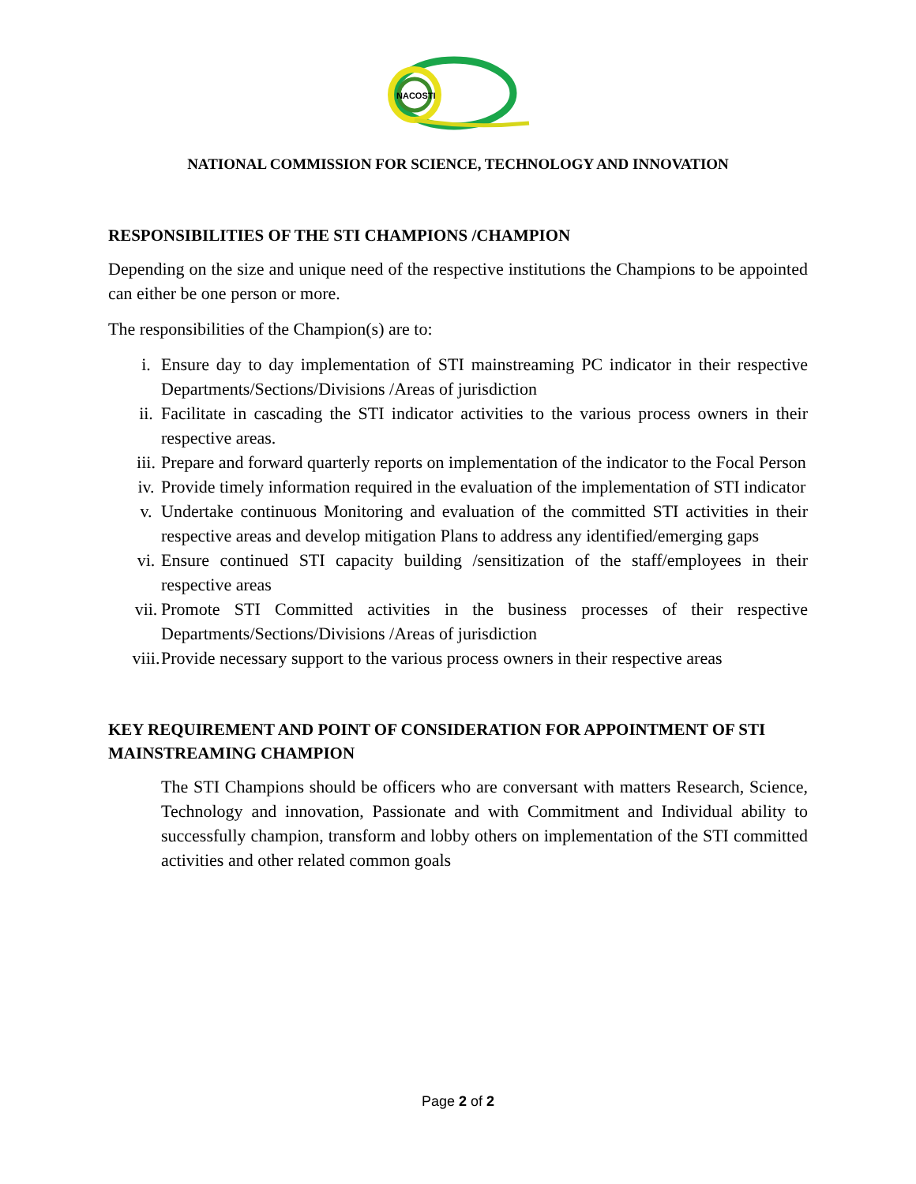NACOSTI
NATIONAL COMMISSION FOR SCIENCE, TECHNOLOGY AND INNOVATION
RESPONSIBILITIES OF THE STI CHAMPIONS /CHAMPION
Depending on the size and unique need of the respective institutions the Champions to be appointed can either be one person or more.
The responsibilities of the Champion(s) are to:
i. Ensure day to day implementation of STI mainstreaming PC indicator in their respective Departments/Sections/Divisions /Areas of jurisdiction
ii. Facilitate in cascading the STI indicator activities to the various process owners in their respective areas.
iii. Prepare and forward quarterly reports on implementation of the indicator to the Focal Person
iv. Provide timely information required in the evaluation of the implementation of STI indicator
v. Undertake continuous Monitoring and evaluation of the committed STI activities in their respective areas and develop mitigation Plans to address any identified/emerging gaps
vi. Ensure continued STI capacity building /sensitization of the staff/employees in their respective areas
vii. Promote STI Committed activities in the business processes of their respective Departments/Sections/Divisions /Areas of jurisdiction
viii. Provide necessary support to the various process owners in their respective areas
KEY REQUIREMENT AND POINT OF CONSIDERATION FOR APPOINTMENT OF STI MAINSTREAMING CHAMPION
The STI Champions should be officers who are conversant with matters Research, Science, Technology and innovation, Passionate and with Commitment and Individual ability to successfully champion, transform and lobby others on implementation of the STI committed activities and other related common goals
Page 2 of 2